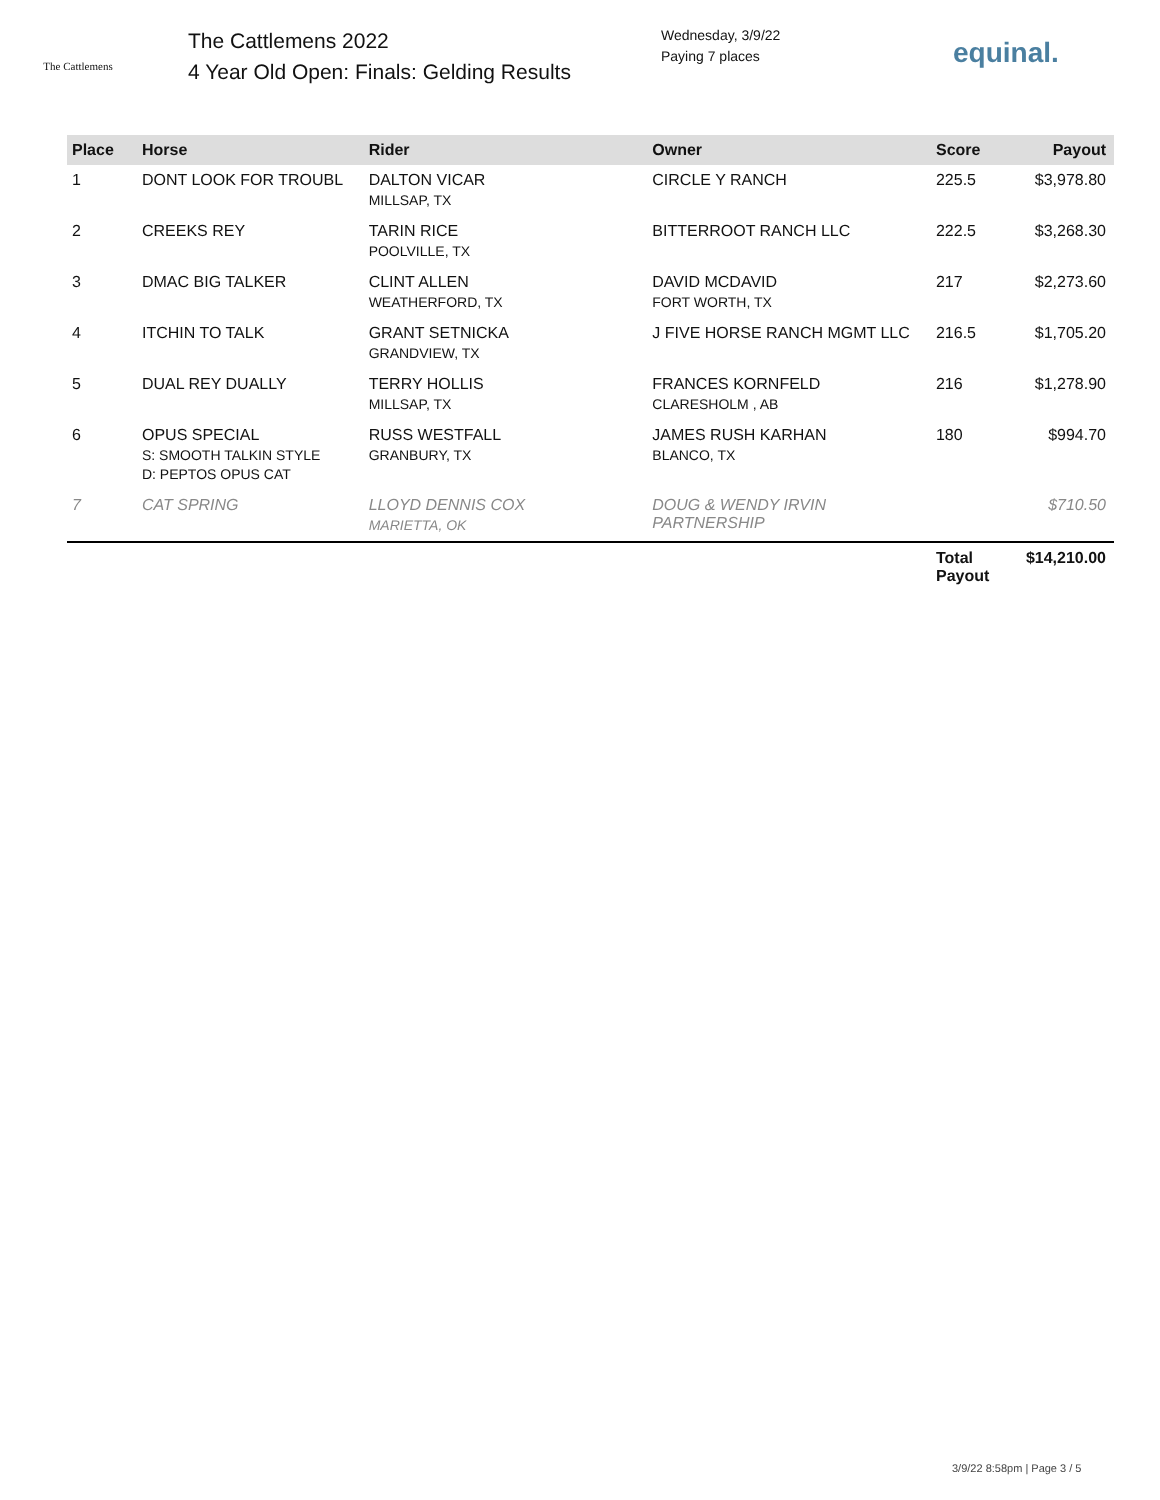The Cattlemens
The Cattlemens 2022
4 Year Old Open: Finals: Gelding Results
Wednesday, 3/9/22
Paying 7 places
equinal.
| Place | Horse | Rider | Owner | Score | Payout |
| --- | --- | --- | --- | --- | --- |
| 1 | DONT LOOK FOR TROUBL | DALTON VICAR MILLSAP, TX | CIRCLE Y RANCH | 225.5 | $3,978.80 |
| 2 | CREEKS REY | TARIN RICE POOLVILLE, TX | BITTERROOT RANCH LLC | 222.5 | $3,268.30 |
| 3 | DMAC BIG TALKER | CLINT ALLEN WEATHERFORD, TX | DAVID MCDAVID FORT WORTH, TX | 217 | $2,273.60 |
| 4 | ITCHIN TO TALK | GRANT SETNICKA GRANDVIEW, TX | J FIVE HORSE RANCH MGMT LLC | 216.5 | $1,705.20 |
| 5 | DUAL REY DUALLY | TERRY HOLLIS MILLSAP, TX | FRANCES KORNFELD CLARESHOLM , AB | 216 | $1,278.90 |
| 6 | OPUS SPECIAL S: SMOOTH TALKIN STYLE D: PEPTOS OPUS CAT | RUSS WESTFALL GRANBURY, TX | JAMES RUSH KARHAN BLANCO, TX | 180 | $994.70 |
| 7 | CAT SPRING | LLOYD DENNIS COX MARIETTA, OK | DOUG & WENDY IRVIN PARTNERSHIP | | $710.50 |
| | | | | Total Payout | $14,210.00 |
3/9/22 8:58pm | Page 3 / 5